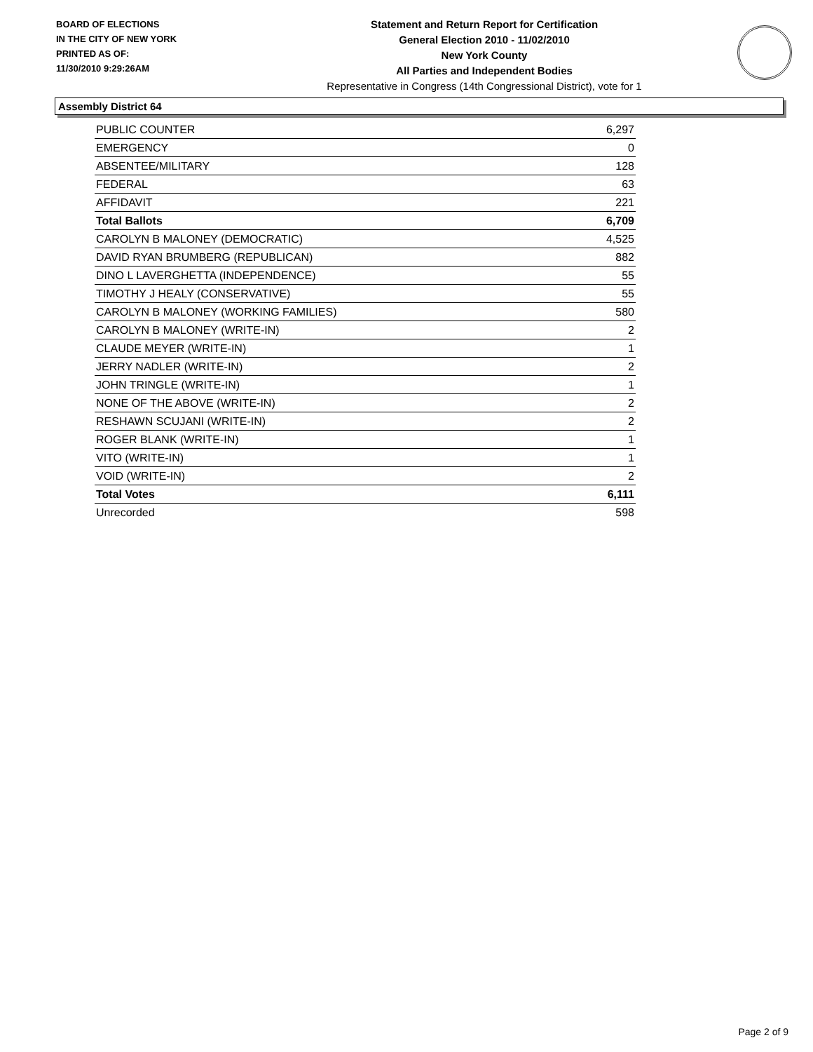BOARD OF ELECTIONS
IN THE CITY OF NEW YORK
PRINTED AS OF:
11/30/2010 9:29:26AM
Statement and Return Report for Certification
General Election 2010 - 11/02/2010
New York County
All Parties and Independent Bodies
Representative in Congress (14th Congressional District), vote for 1
Assembly District 64
| PUBLIC COUNTER | 6,297 |
| EMERGENCY | 0 |
| ABSENTEE/MILITARY | 128 |
| FEDERAL | 63 |
| AFFIDAVIT | 221 |
| Total Ballots | 6,709 |
| CAROLYN B MALONEY (DEMOCRATIC) | 4,525 |
| DAVID RYAN BRUMBERG (REPUBLICAN) | 882 |
| DINO L LAVERGHETTA (INDEPENDENCE) | 55 |
| TIMOTHY J HEALY (CONSERVATIVE) | 55 |
| CAROLYN B MALONEY (WORKING FAMILIES) | 580 |
| CAROLYN B MALONEY (WRITE-IN) | 2 |
| CLAUDE MEYER (WRITE-IN) | 1 |
| JERRY NADLER (WRITE-IN) | 2 |
| JOHN TRINGLE (WRITE-IN) | 1 |
| NONE OF THE ABOVE (WRITE-IN) | 2 |
| RESHAWN SCUJANI (WRITE-IN) | 2 |
| ROGER BLANK (WRITE-IN) | 1 |
| VITO (WRITE-IN) | 1 |
| VOID (WRITE-IN) | 2 |
| Total Votes | 6,111 |
| Unrecorded | 598 |
Page 2 of 9